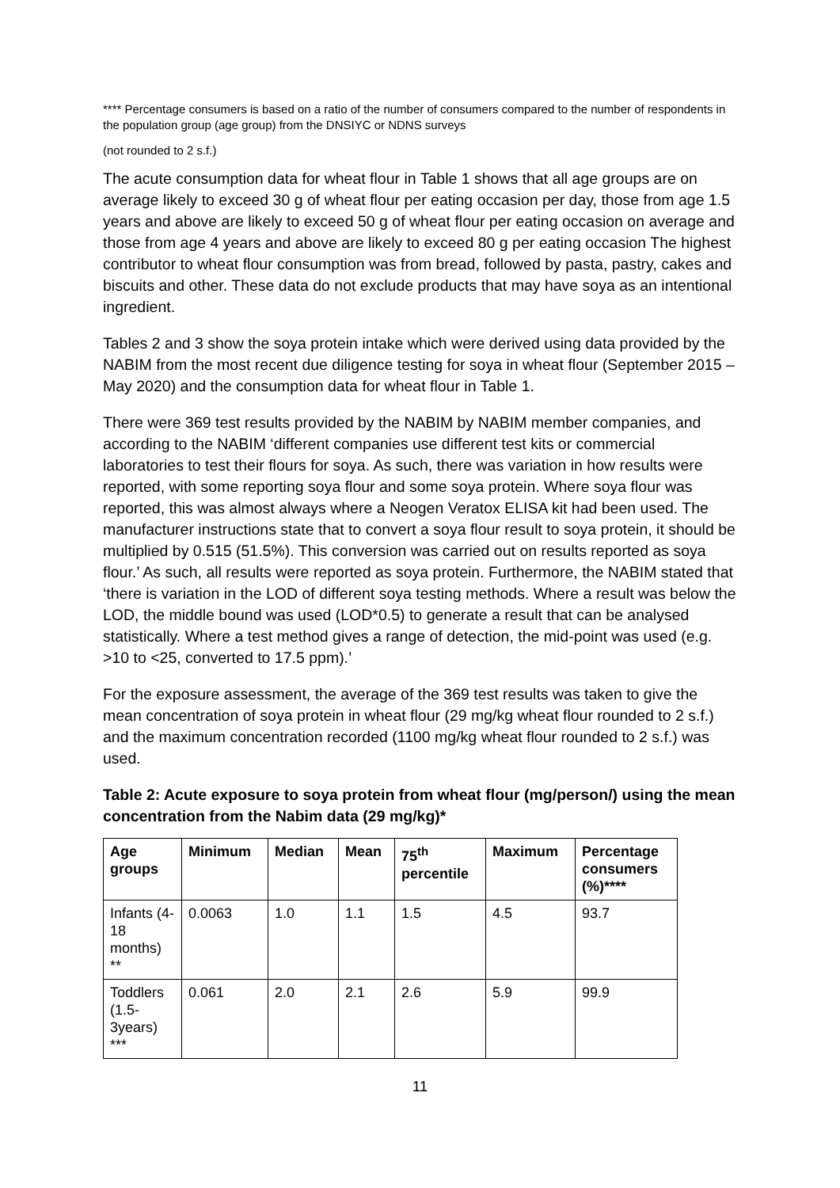**** Percentage consumers is based on a ratio of the number of consumers compared to the number of respondents in the population group (age group) from the DNSIYC or NDNS surveys
(not rounded to 2 s.f.)
The acute consumption data for wheat flour in Table 1 shows that all age groups are on average likely to exceed 30 g of wheat flour per eating occasion per day, those from age 1.5 years and above are likely to exceed 50 g of wheat flour per eating occasion on average and those from age 4 years and above are likely to exceed 80 g per eating occasion The highest contributor to wheat flour consumption was from bread, followed by pasta, pastry, cakes and biscuits and other. These data do not exclude products that may have soya as an intentional ingredient.
Tables 2 and 3 show the soya protein intake which were derived using data provided by the NABIM from the most recent due diligence testing for soya in wheat flour (September 2015 – May 2020) and the consumption data for wheat flour in Table 1.
There were 369 test results provided by the NABIM by NABIM member companies, and according to the NABIM ‘different companies use different test kits or commercial laboratories to test their flours for soya. As such, there was variation in how results were reported, with some reporting soya flour and some soya protein. Where soya flour was reported, this was almost always where a Neogen Veratox ELISA kit had been used. The manufacturer instructions state that to convert a soya flour result to soya protein, it should be multiplied by 0.515 (51.5%). This conversion was carried out on results reported as soya flour.’ As such, all results were reported as soya protein. Furthermore, the NABIM stated that ‘there is variation in the LOD of different soya testing methods. Where a result was below the LOD, the middle bound was used (LOD*0.5) to generate a result that can be analysed statistically. Where a test method gives a range of detection, the mid-point was used (e.g. >10 to <25, converted to 17.5 ppm).’
For the exposure assessment, the average of the 369 test results was taken to give the mean concentration of soya protein in wheat flour (29 mg/kg wheat flour rounded to 2 s.f.) and the maximum concentration recorded (1100 mg/kg wheat flour rounded to 2 s.f.) was used.
Table 2: Acute exposure to soya protein from wheat flour (mg/person/) using the mean concentration from the Nabim data (29 mg/kg)*
| Age groups | Minimum | Median | Mean | 75<sup>th</sup> percentile | Maximum | Percentage consumers (%)**** |
| --- | --- | --- | --- | --- | --- | --- |
| Infants (4-18 months) ** | 0.0063 | 1.0 | 1.1 | 1.5 | 4.5 | 93.7 |
| Toddlers (1.5-3years) *** | 0.061 | 2.0 | 2.1 | 2.6 | 5.9 | 99.9 |
11